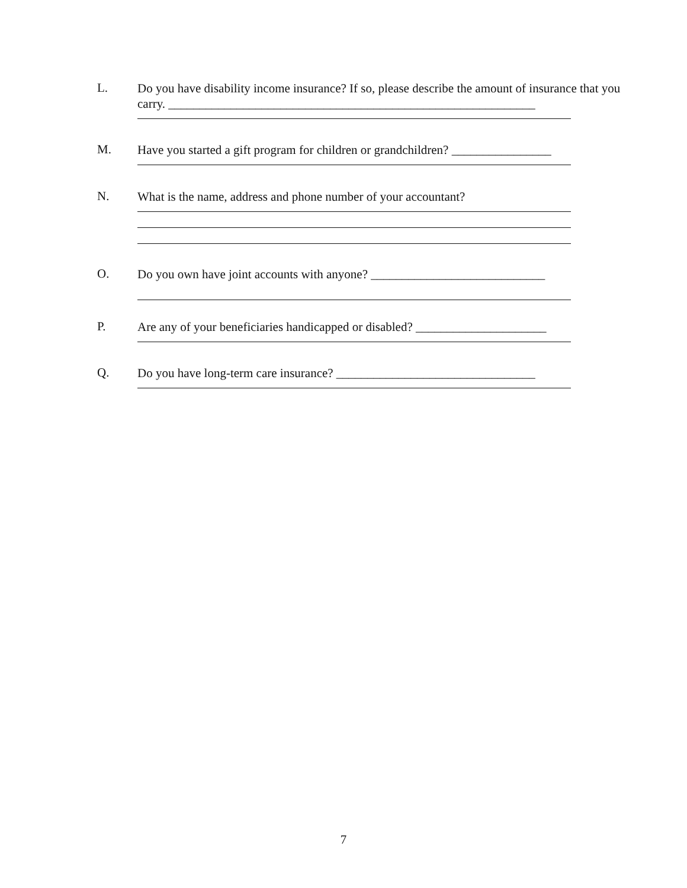L.
Do you have disability income insurance? If so, please describe the amount of insurance that you carry. ___________________________________________________________
M.
Have you started a gift program for children or grandchildren? ________________
N.
What is the name, address and phone number of your accountant?
O.
Do you own have joint accounts with anyone? ____________________________
P.
Are any of your beneficiaries handicapped or disabled? _____________________
Q.
Do you have long-term care insurance? ________________________________
7